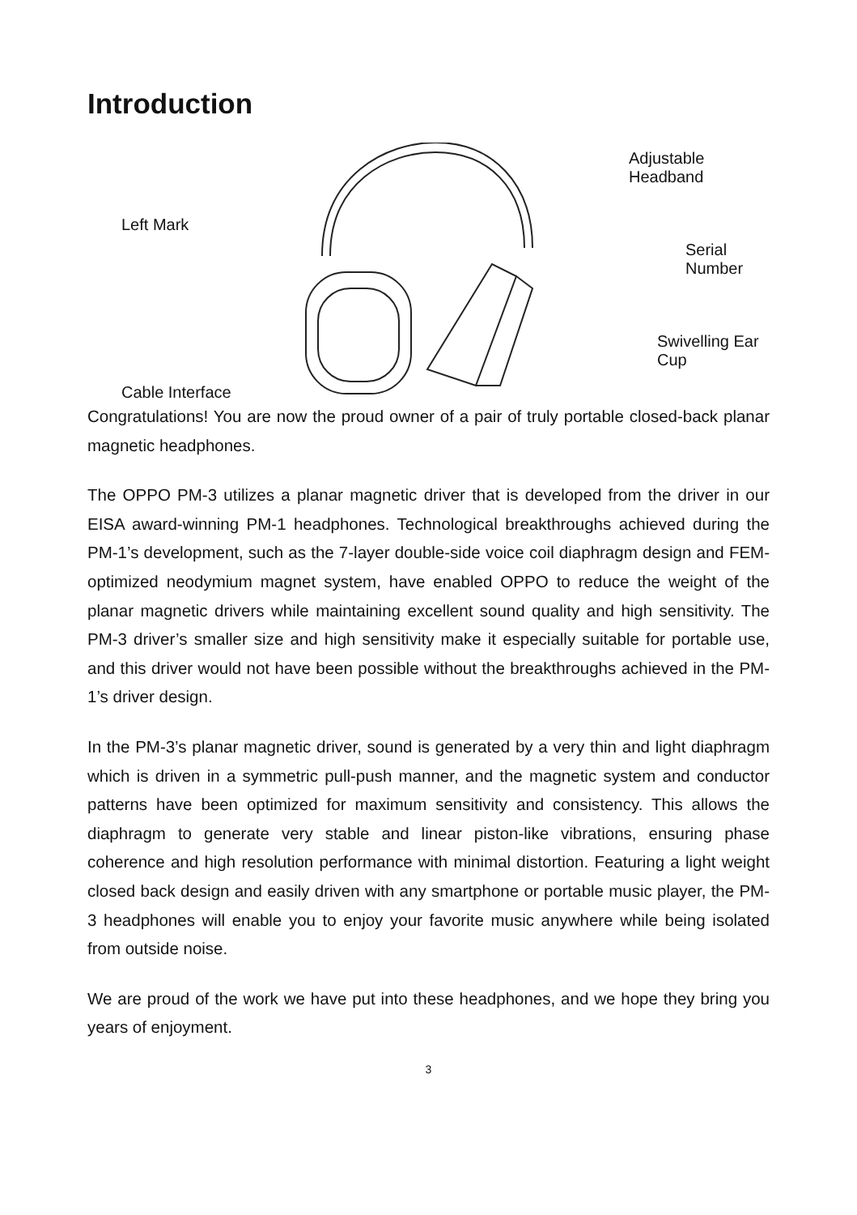Introduction
Left Mark
Cable Interface
Adjustable Headband
Serial Number
Swivelling Ear Cup
Congratulations! You are now the proud owner of a pair of truly portable closed-back planar magnetic headphones.
The OPPO PM-3 utilizes a planar magnetic driver that is developed from the driver in our EISA award-winning PM-1 headphones. Technological breakthroughs achieved during the PM-1’s development, such as the 7-layer double-side voice coil diaphragm design and FEM-optimized neodymium magnet system, have enabled OPPO to reduce the weight of the planar magnetic drivers while maintaining excellent sound quality and high sensitivity. The PM-3 driver’s smaller size and high sensitivity make it especially suitable for portable use, and this driver would not have been possible without the breakthroughs achieved in the PM-1’s driver design.
In the PM-3’s planar magnetic driver, sound is generated by a very thin and light diaphragm which is driven in a symmetric pull-push manner, and the magnetic system and conductor patterns have been optimized for maximum sensitivity and consistency. This allows the diaphragm to generate very stable and linear piston-like vibrations, ensuring phase coherence and high resolution performance with minimal distortion. Featuring a light weight closed back design and easily driven with any smartphone or portable music player, the PM-3 headphones will enable you to enjoy your favorite music anywhere while being isolated from outside noise.
We are proud of the work we have put into these headphones, and we hope they bring you years of enjoyment.
3